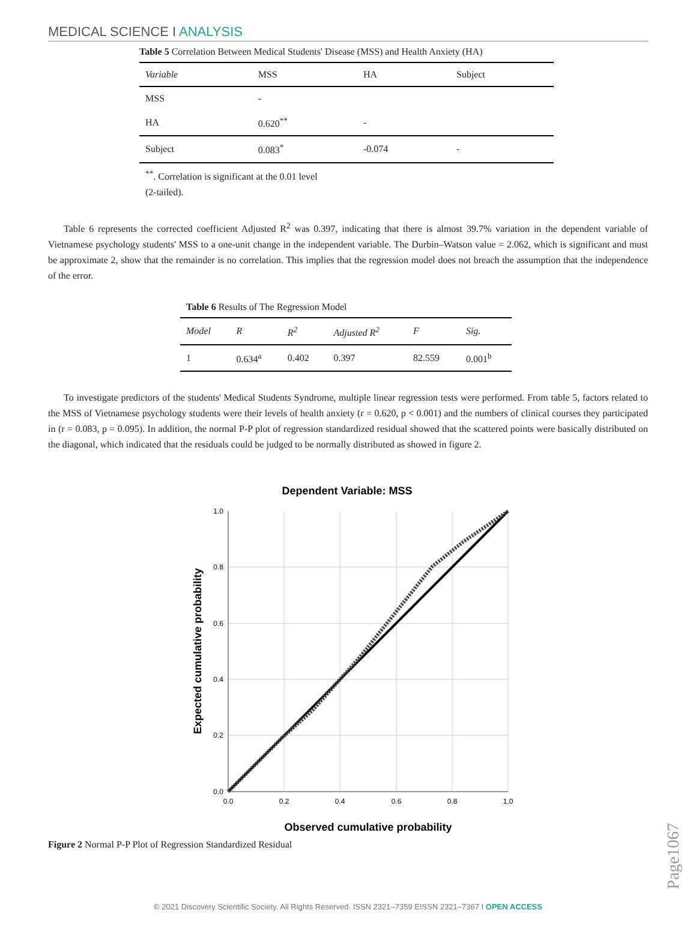MEDICAL SCIENCE I ANALYSIS
Table 5 Correlation Between Medical Students' Disease (MSS) and Health Anxiety (HA)
| Variable | MSS | HA | Subject |
| --- | --- | --- | --- |
| MSS | - | | |
| HA | 0.620<sup>**</sup> | - | |
| Subject | 0.083<sup>*</sup> | -0.074 | - |
<sup>**</sup>. Correlation is significant at the 0.01 level (2-tailed).
Table 6 represents the corrected coefficient Adjusted R<sup>2</sup> was 0.397, indicating that there is almost 39.7% variation in the dependent variable of Vietnamese psychology students' MSS to a one-unit change in the independent variable. The Durbin–Watson value = 2.062, which is significant and must be approximate 2, show that the remainder is no correlation. This implies that the regression model does not breach the assumption that the independence of the error.
Table 6 Results of The Regression Model
| Model | R | R<sup>2</sup> | Adjusted R<sup>2</sup> | F | Sig. |
| --- | --- | --- | --- | --- | --- |
| 1 | 0.634<sup>a</sup> | 0.402 | 0.397 | 82.559 | 0.001<sup>b</sup> |
To investigate predictors of the students' Medical Students Syndrome, multiple linear regression tests were performed. From table 5, factors related to the MSS of Vietnamese psychology students were their levels of health anxiety (r = 0.620, p < 0.001) and the numbers of clinical courses they participated in (r = 0.083, p = 0.095). In addition, the normal P-P plot of regression standardized residual showed that the scattered points were basically distributed on the diagonal, which indicated that the residuals could be judged to be normally distributed as showed in figure 2.
Dependent Variable: MSS
1.0
0.8
0.6
0.4
0.2
0.0
0.0
0.2
0.4
0.6
0.8
1.0
Observed cumulative probability
Expected cumulative probability
Figure 2 Normal P-P Plot of Regression Standardized Residual
Page1067
© 2021 Discovery Scientific Society. All Rights Reserved. ISSN 2321–7359 EISSN 2321–7367 I OPEN ACCESS